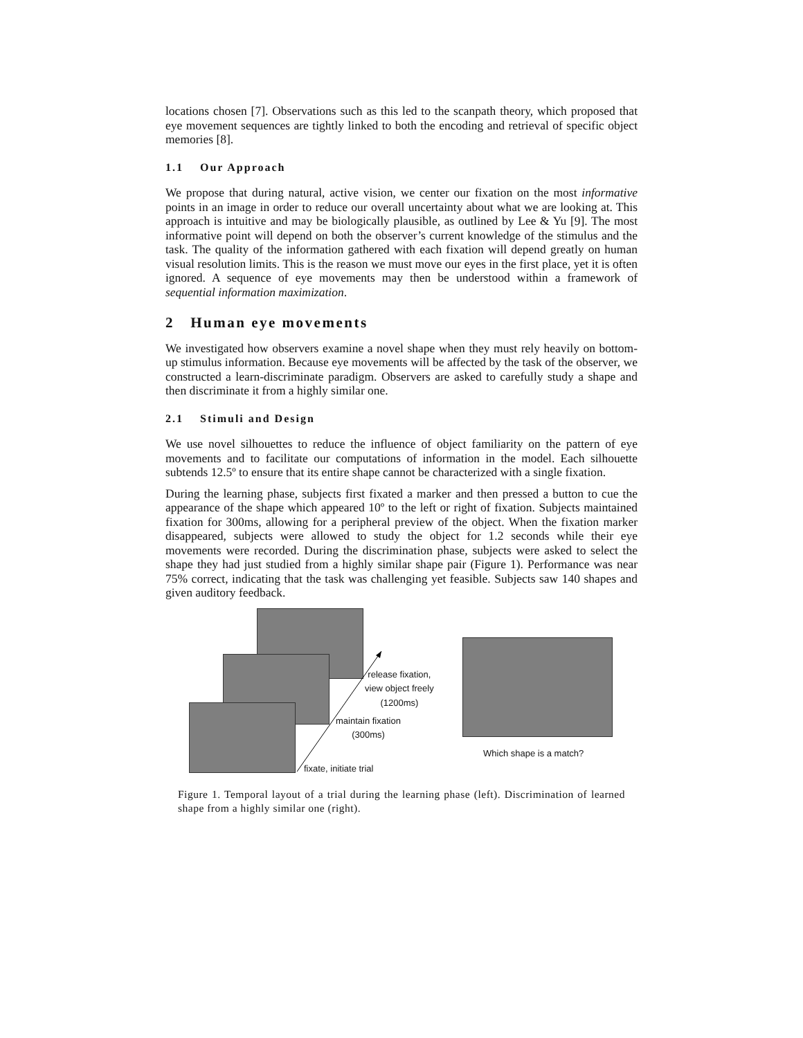locations chosen [7]. Observations such as this led to the scanpath theory, which proposed that eye movement sequences are tightly linked to both the encoding and retrieval of specific object memories [8].
1.1 Our Approach
We propose that during natural, active vision, we center our fixation on the most informative points in an image in order to reduce our overall uncertainty about what we are looking at. This approach is intuitive and may be biologically plausible, as outlined by Lee & Yu [9]. The most informative point will depend on both the observer’s current knowledge of the stimulus and the task. The quality of the information gathered with each fixation will depend greatly on human visual resolution limits. This is the reason we must move our eyes in the first place, yet it is often ignored. A sequence of eye movements may then be understood within a framework of sequential information maximization.
2 Human eye movements
We investigated how observers examine a novel shape when they must rely heavily on bottom-up stimulus information. Because eye movements will be affected by the task of the observer, we constructed a learn-discriminate paradigm. Observers are asked to carefully study a shape and then discriminate it from a highly similar one.
2.1 Stimuli and Design
We use novel silhouettes to reduce the influence of object familiarity on the pattern of eye movements and to facilitate our computations of information in the model. Each silhouette subtends 12.5º to ensure that its entire shape cannot be characterized with a single fixation.
During the learning phase, subjects first fixated a marker and then pressed a button to cue the appearance of the shape which appeared 10º to the left or right of fixation. Subjects maintained fixation for 300ms, allowing for a peripheral preview of the object. When the fixation marker disappeared, subjects were allowed to study the object for 1.2 seconds while their eye movements were recorded. During the discrimination phase, subjects were asked to select the shape they had just studied from a highly similar shape pair (Figure 1). Performance was near 75% correct, indicating that the task was challenging yet feasible. Subjects saw 140 shapes and given auditory feedback.
release fixation,
view object freely
(1200ms)
maintain fixation
(300ms)
fixate, initiate trial
Which shape is a match?
Figure 1. Temporal layout of a trial during the learning phase (left). Discrimination of learned shape from a highly similar one (right).